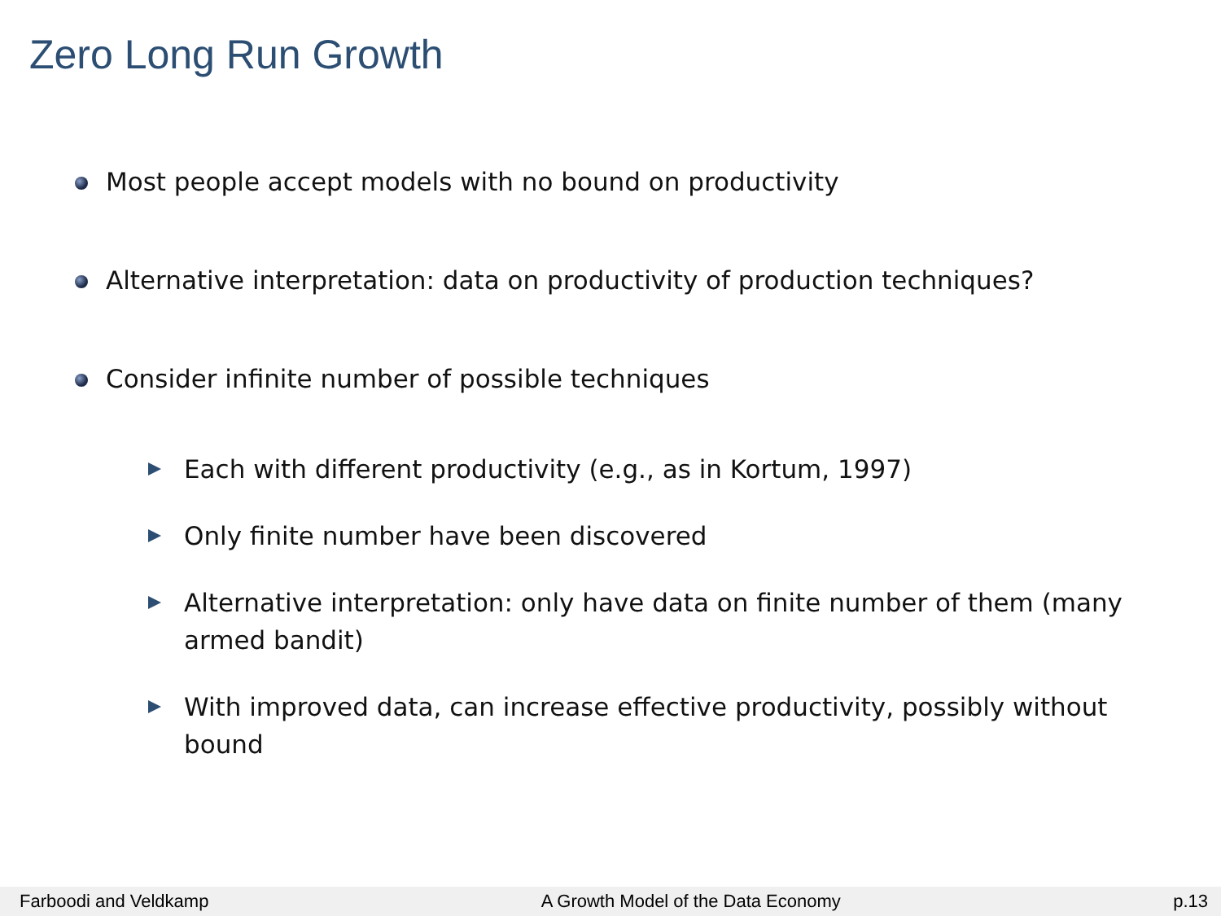Zero Long Run Growth
Most people accept models with no bound on productivity
Alternative interpretation: data on productivity of production techniques?
Consider infinite number of possible techniques
Each with different productivity (e.g., as in Kortum, 1997)
Only finite number have been discovered
Alternative interpretation: only have data on finite number of them (many armed bandit)
With improved data, can increase effective productivity, possibly without bound
Farboodi and Veldkamp A Growth Model of the Data Economy p.13